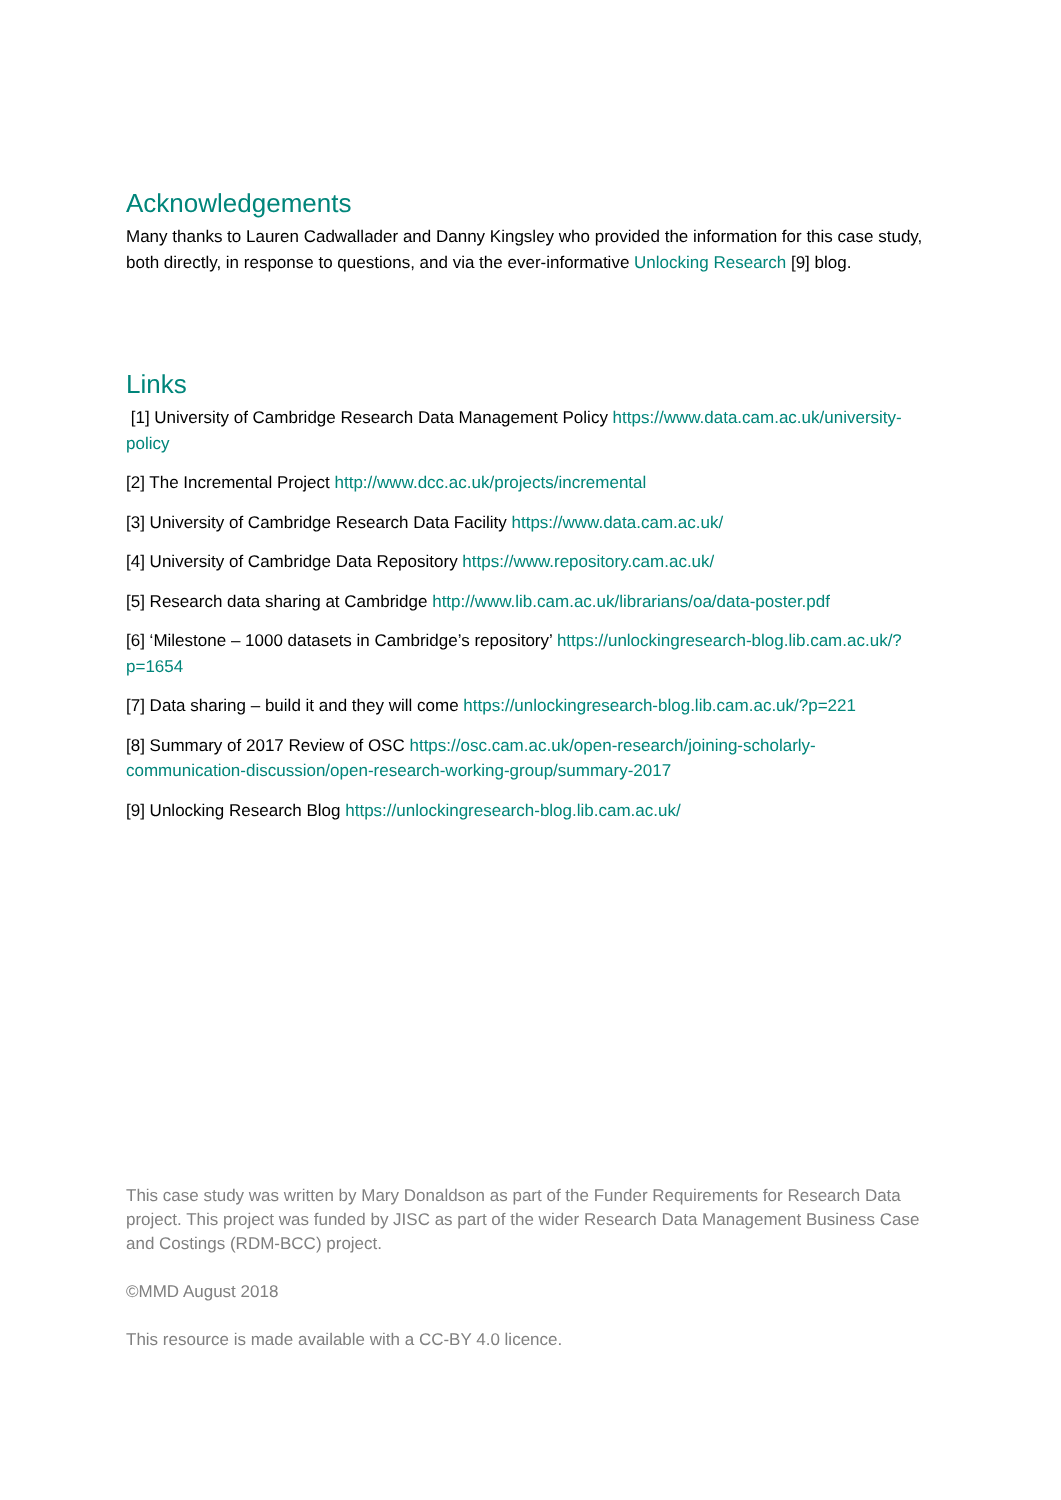Acknowledgements
Many thanks to Lauren Cadwallader and Danny Kingsley who provided the information for this case study, both directly, in response to questions, and via the ever-informative Unlocking Research [9] blog.
Links
[1] University of Cambridge Research Data Management Policy https://www.data.cam.ac.uk/university-policy
[2] The Incremental Project http://www.dcc.ac.uk/projects/incremental
[3] University of Cambridge Research Data Facility https://www.data.cam.ac.uk/
[4] University of Cambridge Data Repository https://www.repository.cam.ac.uk/
[5] Research data sharing at Cambridge http://www.lib.cam.ac.uk/librarians/oa/data-poster.pdf
[6] ‘Milestone – 1000 datasets in Cambridge’s repository’ https://unlockingresearch-blog.lib.cam.ac.uk/?p=1654
[7] Data sharing – build it and they will come https://unlockingresearch-blog.lib.cam.ac.uk/?p=221
[8] Summary of 2017 Review of OSC https://osc.cam.ac.uk/open-research/joining-scholarly-communication-discussion/open-research-working-group/summary-2017
[9] Unlocking Research Blog https://unlockingresearch-blog.lib.cam.ac.uk/
This case study was written by Mary Donaldson as part of the Funder Requirements for Research Data project. This project was funded by JISC as part of the wider Research Data Management Business Case and Costings (RDM-BCC) project.
©MMD August 2018
This resource is made available with a CC-BY 4.0 licence.